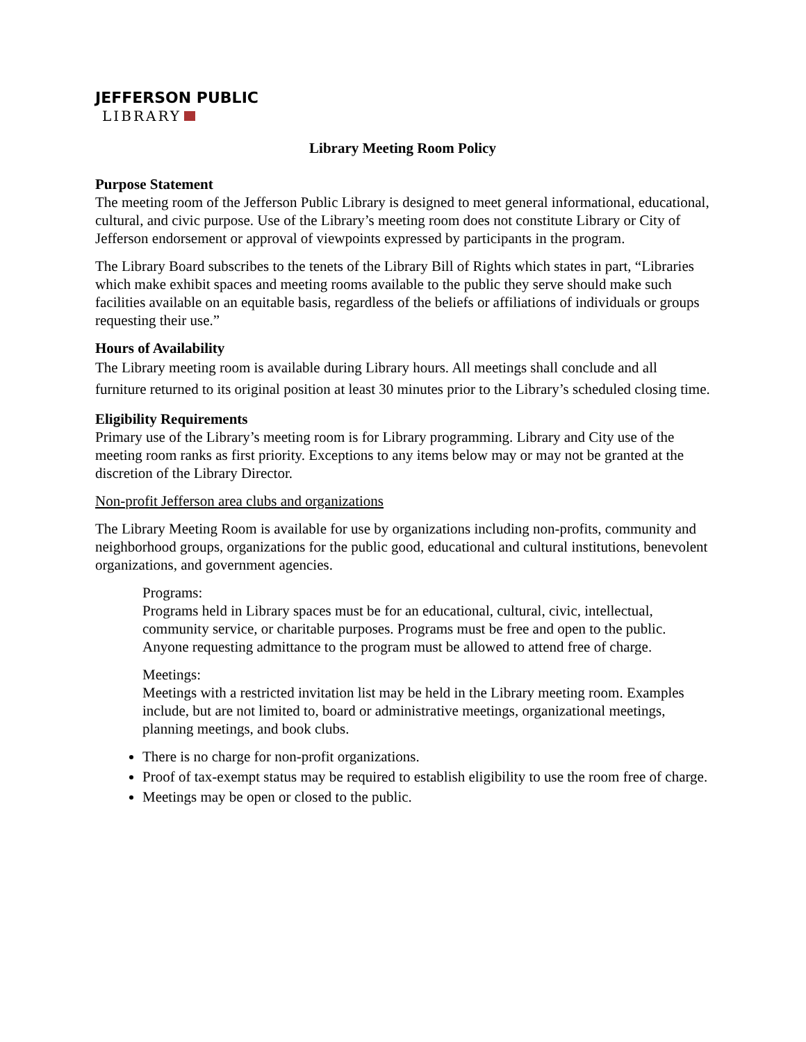JEFFERSON PUBLIC
LIBRARY
Library Meeting Room Policy
Purpose Statement
The meeting room of the Jefferson Public Library is designed to meet general informational, educational, cultural, and civic purpose. Use of the Library’s meeting room does not constitute Library or City of Jefferson endorsement or approval of viewpoints expressed by participants in the program.
The Library Board subscribes to the tenets of the Library Bill of Rights which states in part, “Libraries which make exhibit spaces and meeting rooms available to the public they serve should make such facilities available on an equitable basis, regardless of the beliefs or affiliations of individuals or groups requesting their use.”
Hours of Availability
The Library meeting room is available during Library hours. All meetings shall conclude and all furniture returned to its original position at least 30 minutes prior to the Library’s scheduled closing time.
Eligibility Requirements
Primary use of the Library’s meeting room is for Library programming. Library and City use of the meeting room ranks as first priority. Exceptions to any items below may or may not be granted at the discretion of the Library Director.
Non-profit Jefferson area clubs and organizations
The Library Meeting Room is available for use by organizations including non-profits, community and neighborhood groups, organizations for the public good, educational and cultural institutions, benevolent organizations, and government agencies.
Programs:
Programs held in Library spaces must be for an educational, cultural, civic, intellectual, community service, or charitable purposes. Programs must be free and open to the public. Anyone requesting admittance to the program must be allowed to attend free of charge.
Meetings:
Meetings with a restricted invitation list may be held in the Library meeting room. Examples include, but are not limited to, board or administrative meetings, organizational meetings, planning meetings, and book clubs.
There is no charge for non-profit organizations.
Proof of tax-exempt status may be required to establish eligibility to use the room free of charge.
Meetings may be open or closed to the public.